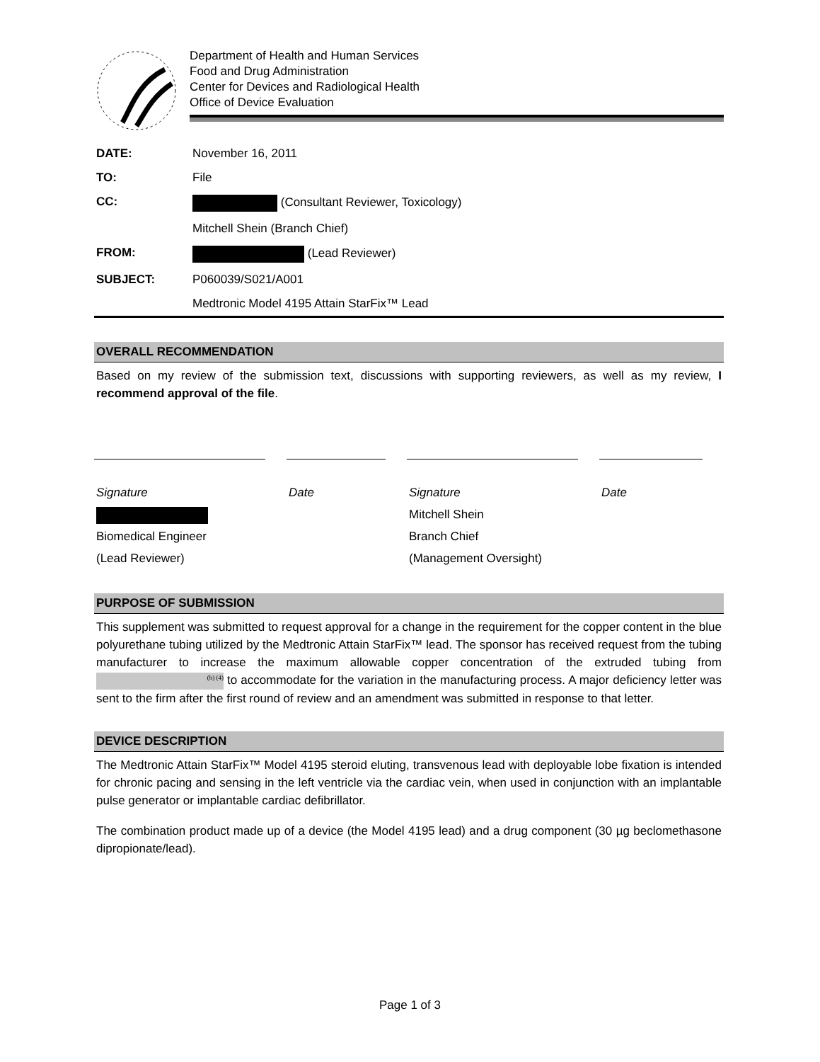Department of Health and Human Services
Food and Drug Administration
Center for Devices and Radiological Health
Office of Device Evaluation
| DATE: | November 16, 2011 |
| TO: | File |
| CC: | (Consultant Reviewer, Toxicology) |
| | Mitchell Shein (Branch Chief) |
| FROM: | (Lead Reviewer) |
| SUBJECT: | P060039/S021/A001 |
| | Medtronic Model 4195 Attain StarFix™ Lead |
OVERALL RECOMMENDATION
Based on my review of the submission text, discussions with supporting reviewers, as well as my review, I recommend approval of the file.
Signature
Date
Signature
Date
Mitchell Shein
Biomedical Engineer
Branch Chief
(Lead Reviewer)
(Management Oversight)
PURPOSE OF SUBMISSION
This supplement was submitted to request approval for a change in the requirement for the copper content in the blue polyurethane tubing utilized by the Medtronic Attain StarFix™ lead. The sponsor has received request from the tubing manufacturer to increase the maximum allowable copper concentration of the extruded tubing from (b) (4) to accommodate for the variation in the manufacturing process. A major deficiency letter was sent to the firm after the first round of review and an amendment was submitted in response to that letter.
DEVICE DESCRIPTION
The Medtronic Attain StarFix™ Model 4195 steroid eluting, transvenous lead with deployable lobe fixation is intended for chronic pacing and sensing in the left ventricle via the cardiac vein, when used in conjunction with an implantable pulse generator or implantable cardiac defibrillator.
The combination product made up of a device (the Model 4195 lead) and a drug component (30 µg beclomethasone dipropionate/lead).
Page 1 of 3